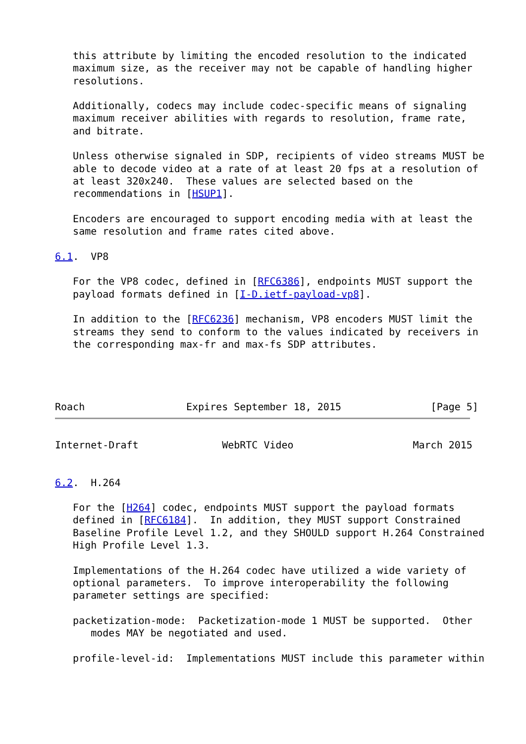this attribute by limiting the encoded resolution to the indicated
   maximum size, as the receiver may not be capable of handling higher
   resolutions.

   Additionally, codecs may include codec-specific means of signaling
   maximum receiver abilities with regards to resolution, frame rate,
   and bitrate.

   Unless otherwise signaled in SDP, recipients of video streams MUST be
   able to decode video at a rate of at least 20 fps at a resolution of
   at least 320x240.  These values are selected based on the
   recommendations in [HSUP1].

   Encoders are encouraged to support encoding media with at least the
   same resolution and frame rates cited above.

6.1.  VP8

   For the VP8 codec, defined in [RFC6386], endpoints MUST support the
   payload formats defined in [I-D.ietf-payload-vp8].

   In addition to the [RFC6236] mechanism, VP8 encoders MUST limit the
   streams they send to conform to the values indicated by receivers in
   the corresponding max-fr and max-fs SDP attributes.




Roach                 Expires September 18, 2015               [Page 5]
Internet-Draft              WebRTC Video                    March 2015


6.2.  H.264

   For the [H264] codec, endpoints MUST support the payload formats
   defined in [RFC6184].  In addition, they MUST support Constrained
   Baseline Profile Level 1.2, and they SHOULD support H.264 Constrained
   High Profile Level 1.3.

   Implementations of the H.264 codec have utilized a wide variety of
   optional parameters.  To improve interoperability the following
   parameter settings are specified:

   packetization-mode:  Packetization-mode 1 MUST be supported.  Other
      modes MAY be negotiated and used.

   profile-level-id:  Implementations MUST include this parameter within